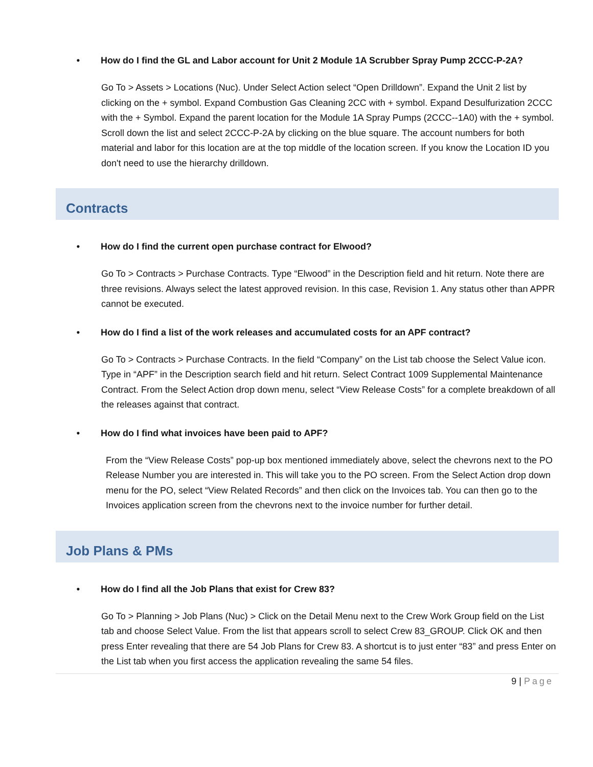• How do I find the GL and Labor account for Unit 2 Module 1A Scrubber Spray Pump 2CCC-P-2A?
Go To > Assets > Locations (Nuc). Under Select Action select “Open Drilldown”. Expand the Unit 2 list by clicking on the + symbol. Expand Combustion Gas Cleaning 2CC with + symbol. Expand Desulfurization 2CCC with the + Symbol. Expand the parent location for the Module 1A Spray Pumps (2CCC--1A0) with the + symbol. Scroll down the list and select 2CCC-P-2A by clicking on the blue square. The account numbers for both material and labor for this location are at the top middle of the location screen. If you know the Location ID you don't need to use the hierarchy drilldown.
Contracts
• How do I find the current open purchase contract for Elwood?
Go To > Contracts > Purchase Contracts. Type “Elwood” in the Description field and hit return. Note there are three revisions. Always select the latest approved revision. In this case, Revision 1. Any status other than APPR cannot be executed.
• How do I find a list of the work releases and accumulated costs for an APF contract?
Go To > Contracts > Purchase Contracts. In the field “Company” on the List tab choose the Select Value icon. Type in “APF” in the Description search field and hit return. Select Contract 1009 Supplemental Maintenance Contract. From the Select Action drop down menu, select “View Release Costs” for a complete breakdown of all the releases against that contract.
• How do I find what invoices have been paid to APF?
From the “View Release Costs” pop-up box mentioned immediately above, select the chevrons next to the PO Release Number you are interested in. This will take you to the PO screen. From the Select Action drop down menu for the PO, select “View Related Records” and then click on the Invoices tab. You can then go to the Invoices application screen from the chevrons next to the invoice number for further detail.
Job Plans & PMs
• How do I find all the Job Plans that exist for Crew 83?
Go To > Planning > Job Plans (Nuc) > Click on the Detail Menu next to the Crew Work Group field on the List tab and choose Select Value. From the list that appears scroll to select Crew 83_GROUP. Click OK and then press Enter revealing that there are 54 Job Plans for Crew 83. A shortcut is to just enter “83” and press Enter on the List tab when you first access the application revealing the same 54 files.
9 | Page